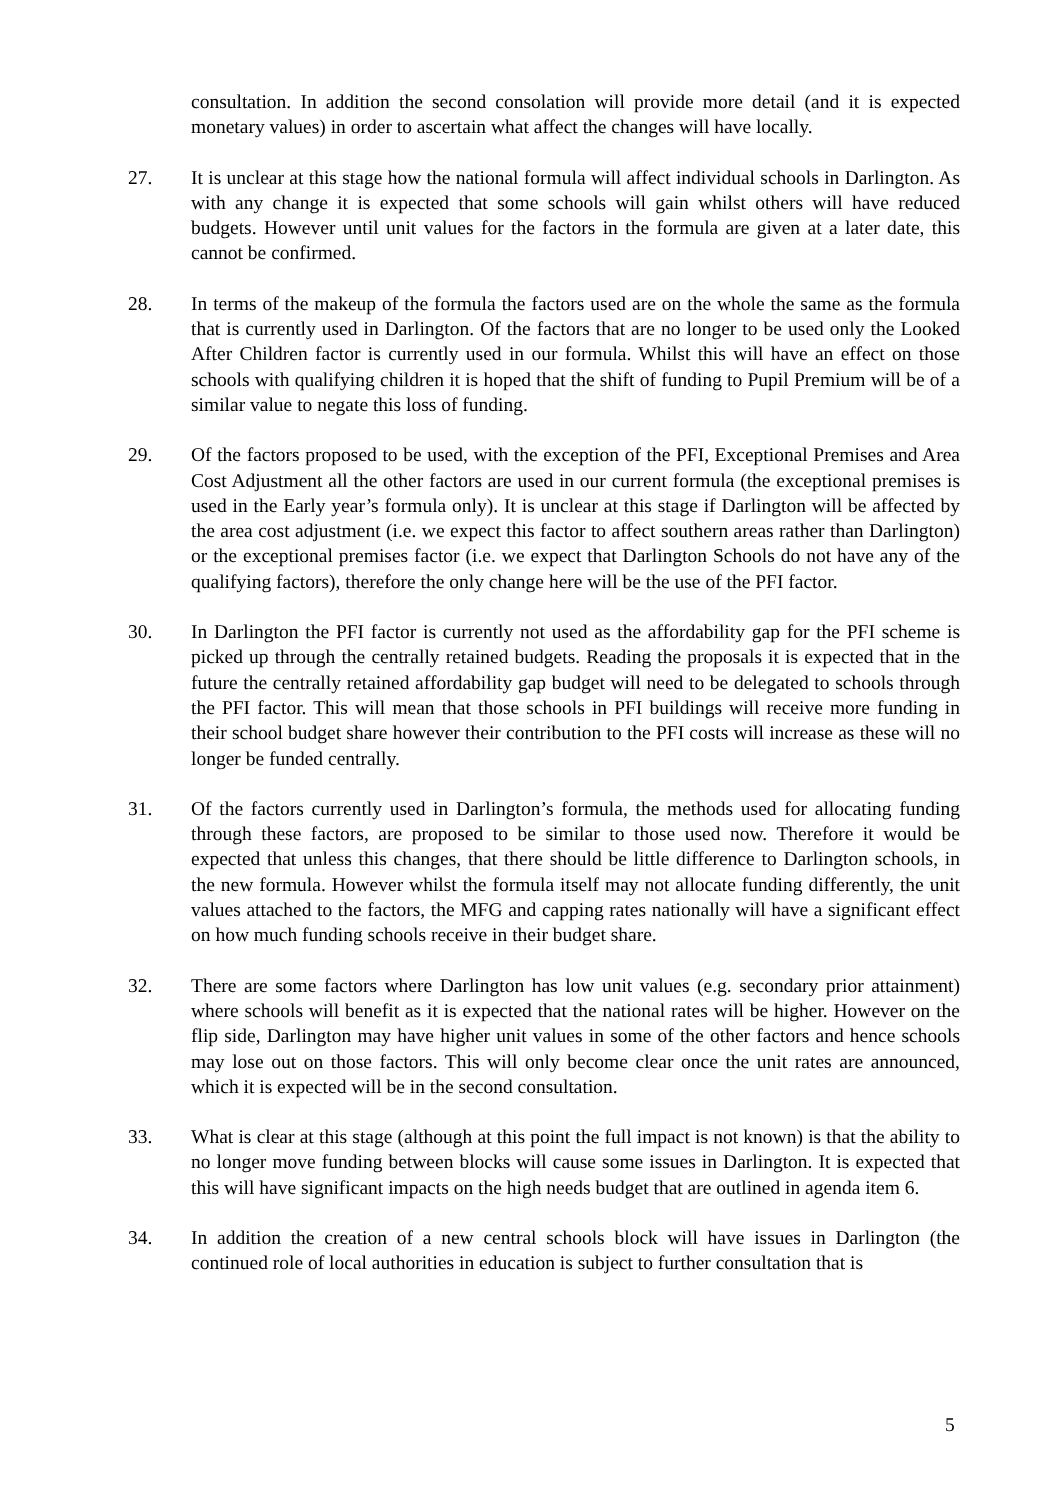consultation. In addition the second consolation will provide more detail (and it is expected monetary values) in order to ascertain what affect the changes will have locally.
27. It is unclear at this stage how the national formula will affect individual schools in Darlington. As with any change it is expected that some schools will gain whilst others will have reduced budgets. However until unit values for the factors in the formula are given at a later date, this cannot be confirmed.
28. In terms of the makeup of the formula the factors used are on the whole the same as the formula that is currently used in Darlington. Of the factors that are no longer to be used only the Looked After Children factor is currently used in our formula. Whilst this will have an effect on those schools with qualifying children it is hoped that the shift of funding to Pupil Premium will be of a similar value to negate this loss of funding.
29. Of the factors proposed to be used, with the exception of the PFI, Exceptional Premises and Area Cost Adjustment all the other factors are used in our current formula (the exceptional premises is used in the Early year’s formula only). It is unclear at this stage if Darlington will be affected by the area cost adjustment (i.e. we expect this factor to affect southern areas rather than Darlington) or the exceptional premises factor (i.e. we expect that Darlington Schools do not have any of the qualifying factors), therefore the only change here will be the use of the PFI factor.
30. In Darlington the PFI factor is currently not used as the affordability gap for the PFI scheme is picked up through the centrally retained budgets. Reading the proposals it is expected that in the future the centrally retained affordability gap budget will need to be delegated to schools through the PFI factor. This will mean that those schools in PFI buildings will receive more funding in their school budget share however their contribution to the PFI costs will increase as these will no longer be funded centrally.
31. Of the factors currently used in Darlington’s formula, the methods used for allocating funding through these factors, are proposed to be similar to those used now. Therefore it would be expected that unless this changes, that there should be little difference to Darlington schools, in the new formula. However whilst the formula itself may not allocate funding differently, the unit values attached to the factors, the MFG and capping rates nationally will have a significant effect on how much funding schools receive in their budget share.
32. There are some factors where Darlington has low unit values (e.g. secondary prior attainment) where schools will benefit as it is expected that the national rates will be higher. However on the flip side, Darlington may have higher unit values in some of the other factors and hence schools may lose out on those factors. This will only become clear once the unit rates are announced, which it is expected will be in the second consultation.
33. What is clear at this stage (although at this point the full impact is not known) is that the ability to no longer move funding between blocks will cause some issues in Darlington. It is expected that this will have significant impacts on the high needs budget that are outlined in agenda item 6.
34. In addition the creation of a new central schools block will have issues in Darlington (the continued role of local authorities in education is subject to further consultation that is
5